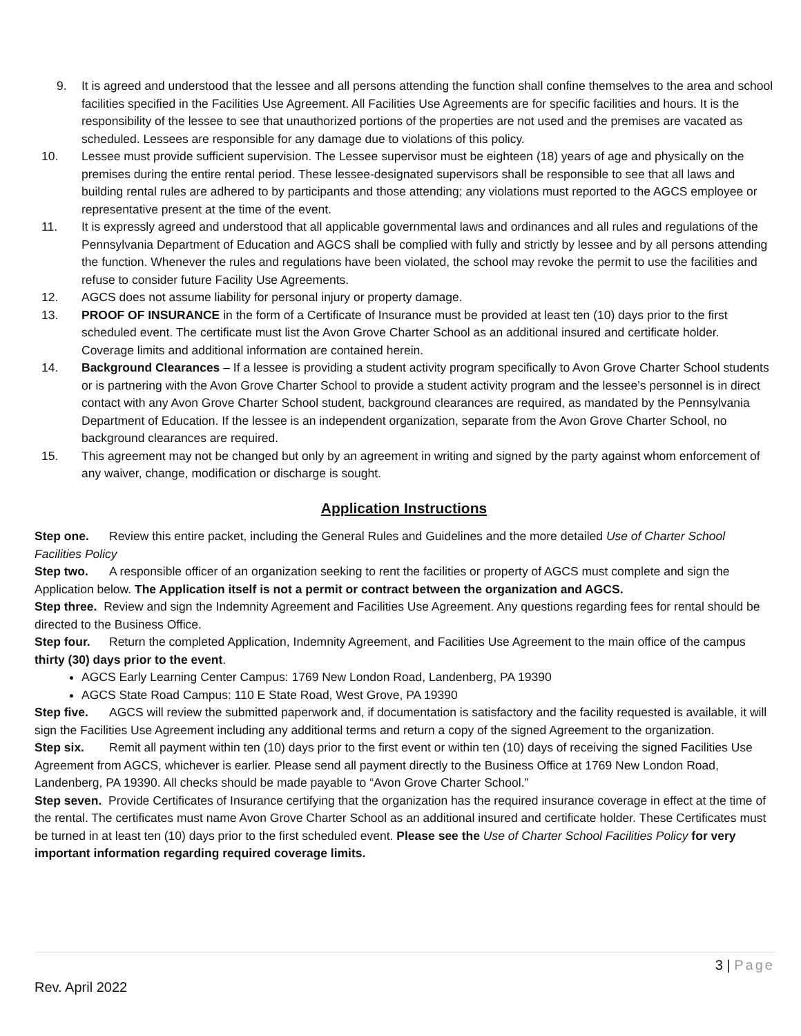9. It is agreed and understood that the lessee and all persons attending the function shall confine themselves to the area and school facilities specified in the Facilities Use Agreement. All Facilities Use Agreements are for specific facilities and hours. It is the responsibility of the lessee to see that unauthorized portions of the properties are not used and the premises are vacated as scheduled. Lessees are responsible for any damage due to violations of this policy.
10. Lessee must provide sufficient supervision. The Lessee supervisor must be eighteen (18) years of age and physically on the premises during the entire rental period. These lessee-designated supervisors shall be responsible to see that all laws and building rental rules are adhered to by participants and those attending; any violations must reported to the AGCS employee or representative present at the time of the event.
11. It is expressly agreed and understood that all applicable governmental laws and ordinances and all rules and regulations of the Pennsylvania Department of Education and AGCS shall be complied with fully and strictly by lessee and by all persons attending the function. Whenever the rules and regulations have been violated, the school may revoke the permit to use the facilities and refuse to consider future Facility Use Agreements.
12. AGCS does not assume liability for personal injury or property damage.
13. PROOF OF INSURANCE in the form of a Certificate of Insurance must be provided at least ten (10) days prior to the first scheduled event. The certificate must list the Avon Grove Charter School as an additional insured and certificate holder. Coverage limits and additional information are contained herein.
14. Background Clearances – If a lessee is providing a student activity program specifically to Avon Grove Charter School students or is partnering with the Avon Grove Charter School to provide a student activity program and the lessee’s personnel is in direct contact with any Avon Grove Charter School student, background clearances are required, as mandated by the Pennsylvania Department of Education. If the lessee is an independent organization, separate from the Avon Grove Charter School, no background clearances are required.
15. This agreement may not be changed but only by an agreement in writing and signed by the party against whom enforcement of any waiver, change, modification or discharge is sought.
Application Instructions
Step one. Review this entire packet, including the General Rules and Guidelines and the more detailed Use of Charter School Facilities Policy
Step two. A responsible officer of an organization seeking to rent the facilities or property of AGCS must complete and sign the Application below. The Application itself is not a permit or contract between the organization and AGCS.
Step three. Review and sign the Indemnity Agreement and Facilities Use Agreement. Any questions regarding fees for rental should be directed to the Business Office.
Step four. Return the completed Application, Indemnity Agreement, and Facilities Use Agreement to the main office of the campus thirty (30) days prior to the event.
AGCS Early Learning Center Campus: 1769 New London Road, Landenberg, PA 19390
AGCS State Road Campus: 110 E State Road, West Grove, PA 19390
Step five. AGCS will review the submitted paperwork and, if documentation is satisfactory and the facility requested is available, it will sign the Facilities Use Agreement including any additional terms and return a copy of the signed Agreement to the organization.
Step six. Remit all payment within ten (10) days prior to the first event or within ten (10) days of receiving the signed Facilities Use Agreement from AGCS, whichever is earlier. Please send all payment directly to the Business Office at 1769 New London Road, Landenberg, PA 19390. All checks should be made payable to “Avon Grove Charter School.”
Step seven. Provide Certificates of Insurance certifying that the organization has the required insurance coverage in effect at the time of the rental. The certificates must name Avon Grove Charter School as an additional insured and certificate holder. These Certificates must be turned in at least ten (10) days prior to the first scheduled event. Please see the Use of Charter School Facilities Policy for very important information regarding required coverage limits.
3 | Page
Rev. April 2022